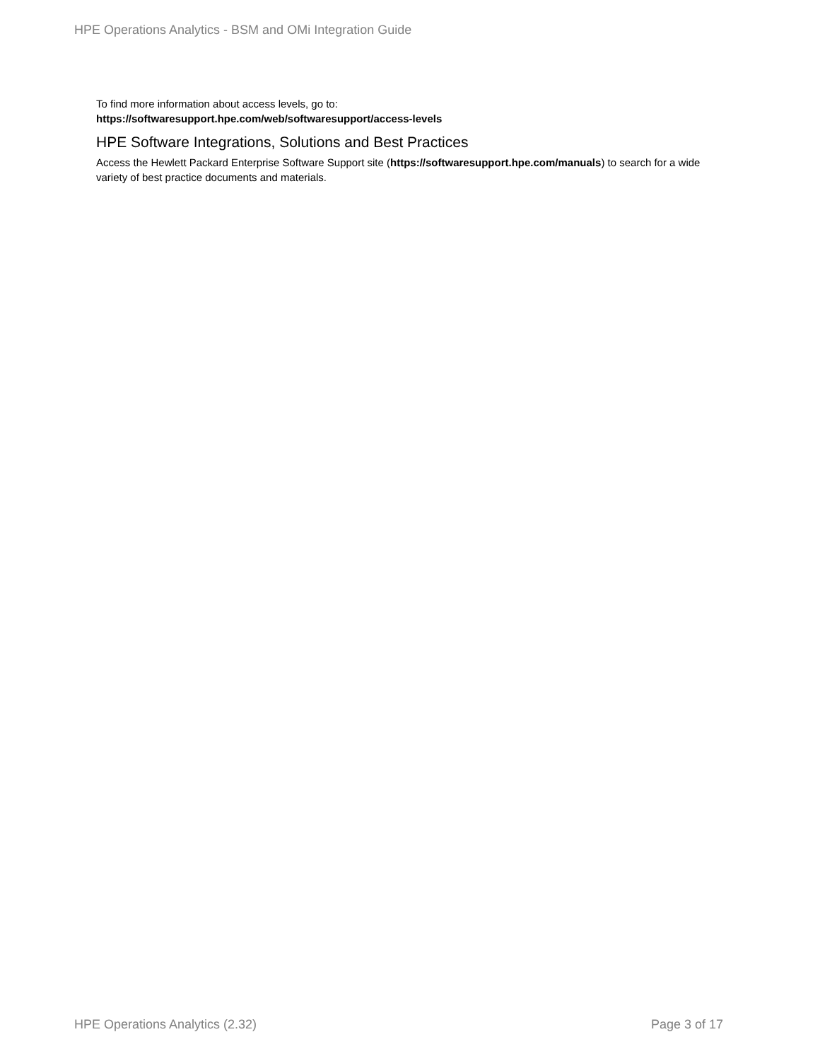HPE Operations Analytics - BSM and OMi Integration Guide
To find more information about access levels, go to:
https://softwaresupport.hpe.com/web/softwaresupport/access-levels
HPE Software Integrations, Solutions and Best Practices
Access the Hewlett Packard Enterprise Software Support site (https://softwaresupport.hpe.com/manuals) to search for a wide variety of best practice documents and materials.
HPE Operations Analytics (2.32) Page 3 of 17